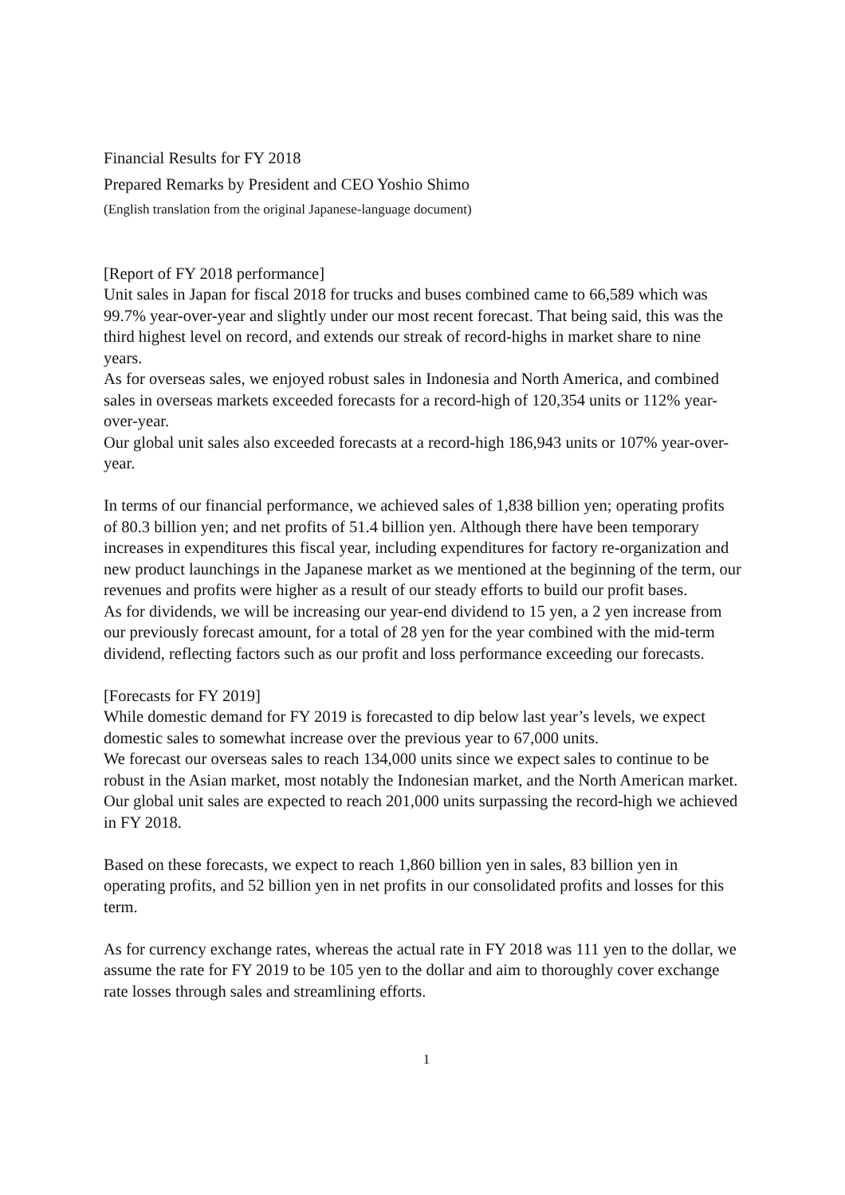Financial Results for FY 2018
Prepared Remarks by President and CEO Yoshio Shimo
(English translation from the original Japanese-language document)
[Report of FY 2018 performance]
Unit sales in Japan for fiscal 2018 for trucks and buses combined came to 66,589 which was 99.7% year-over-year and slightly under our most recent forecast. That being said, this was the third highest level on record, and extends our streak of record-highs in market share to nine years.
As for overseas sales, we enjoyed robust sales in Indonesia and North America, and combined sales in overseas markets exceeded forecasts for a record-high of 120,354 units or 112% year-over-year.
Our global unit sales also exceeded forecasts at a record-high 186,943 units or 107% year-over-year.
In terms of our financial performance, we achieved sales of 1,838 billion yen; operating profits of 80.3 billion yen; and net profits of 51.4 billion yen. Although there have been temporary increases in expenditures this fiscal year, including expenditures for factory re-organization and new product launchings in the Japanese market as we mentioned at the beginning of the term, our revenues and profits were higher as a result of our steady efforts to build our profit bases.
As for dividends, we will be increasing our year-end dividend to 15 yen, a 2 yen increase from our previously forecast amount, for a total of 28 yen for the year combined with the mid-term dividend, reflecting factors such as our profit and loss performance exceeding our forecasts.
[Forecasts for FY 2019]
While domestic demand for FY 2019 is forecasted to dip below last year’s levels, we expect domestic sales to somewhat increase over the previous year to 67,000 units.
We forecast our overseas sales to reach 134,000 units since we expect sales to continue to be robust in the Asian market, most notably the Indonesian market, and the North American market. Our global unit sales are expected to reach 201,000 units surpassing the record-high we achieved in FY 2018.
Based on these forecasts, we expect to reach 1,860 billion yen in sales, 83 billion yen in operating profits, and 52 billion yen in net profits in our consolidated profits and losses for this term.
As for currency exchange rates, whereas the actual rate in FY 2018 was 111 yen to the dollar, we assume the rate for FY 2019 to be 105 yen to the dollar and aim to thoroughly cover exchange rate losses through sales and streamlining efforts.
1